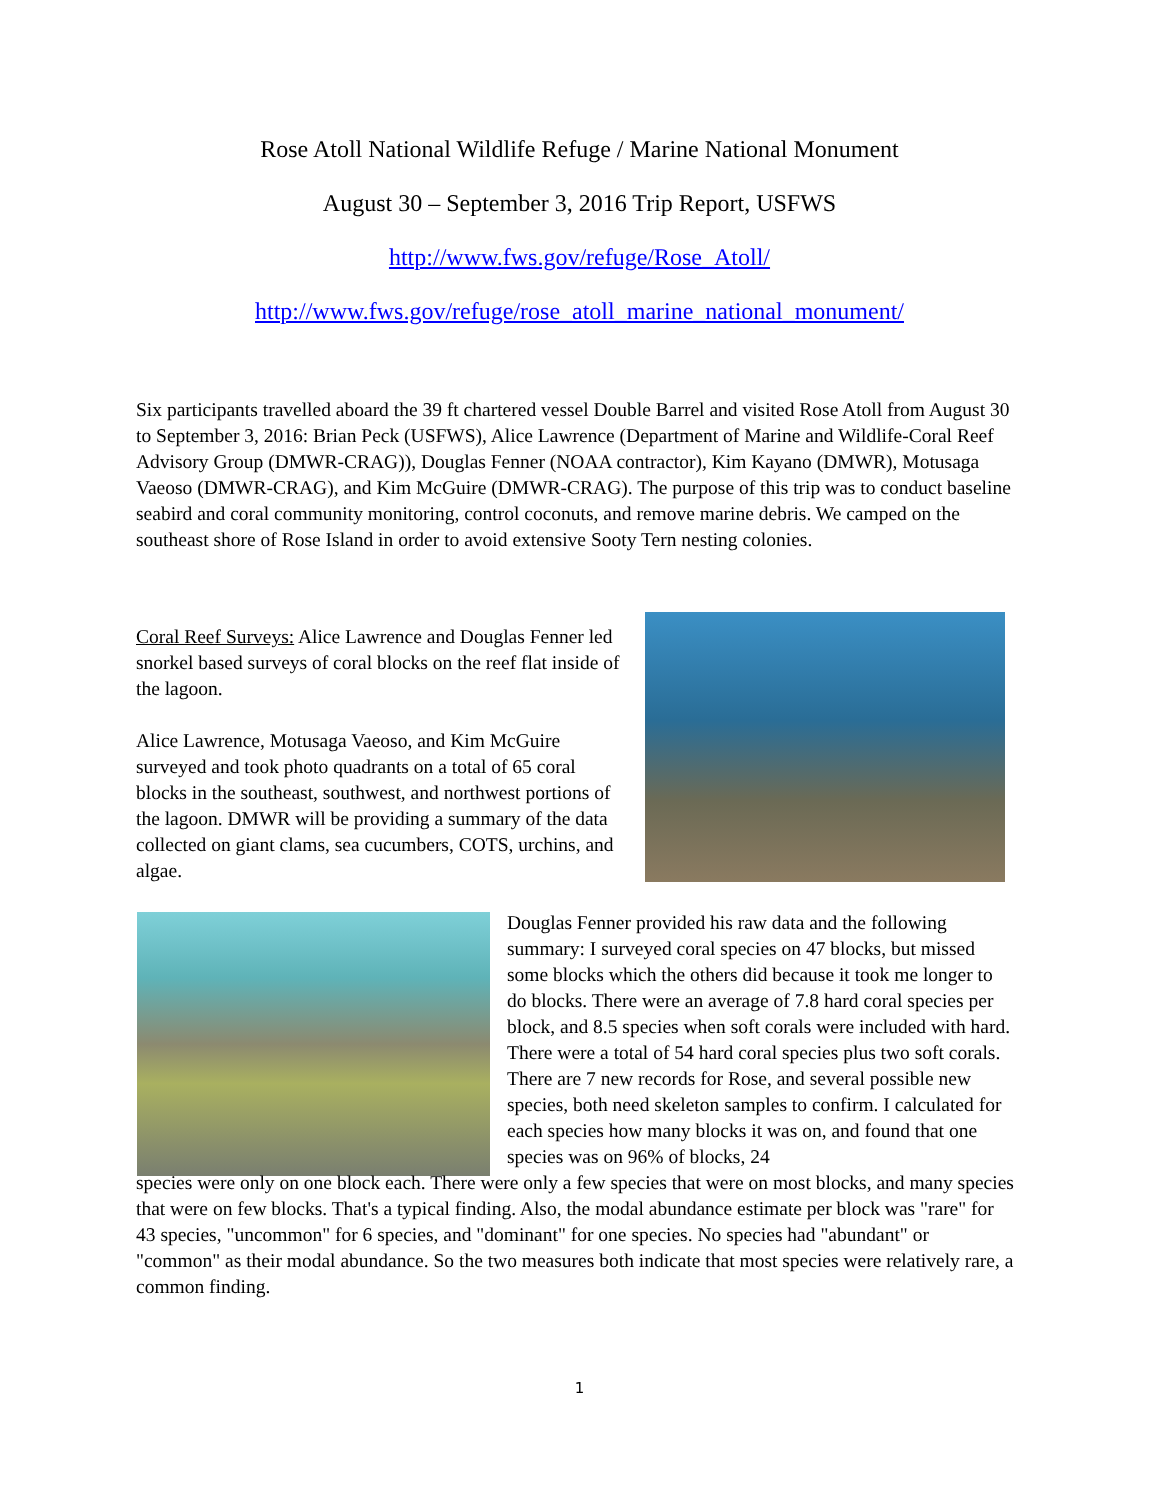Rose Atoll National Wildlife Refuge / Marine National Monument
August 30 – September 3, 2016 Trip Report, USFWS
http://www.fws.gov/refuge/Rose_Atoll/
http://www.fws.gov/refuge/rose_atoll_marine_national_monument/
Six participants travelled aboard the 39 ft chartered vessel Double Barrel and visited Rose Atoll from August 30 to September 3, 2016: Brian Peck (USFWS), Alice Lawrence (Department of Marine and Wildlife-Coral Reef Advisory Group (DMWR-CRAG)), Douglas Fenner (NOAA contractor), Kim Kayano (DMWR), Motusaga Vaeoso (DMWR-CRAG), and Kim McGuire (DMWR-CRAG). The purpose of this trip was to conduct baseline seabird and coral community monitoring, control coconuts, and remove marine debris. We camped on the southeast shore of Rose Island in order to avoid extensive Sooty Tern nesting colonies.
Coral Reef Surveys: Alice Lawrence and Douglas Fenner led snorkel based surveys of coral blocks on the reef flat inside of the lagoon.
Alice Lawrence, Motusaga Vaeoso, and Kim McGuire surveyed and took photo quadrants on a total of 65 coral blocks in the southeast, southwest, and northwest portions of the lagoon. DMWR will be providing a summary of the data collected on giant clams, sea cucumbers, COTS, urchins, and algae.
Douglas Fenner provided his raw data and the following summary: I surveyed coral species on 47 blocks, but missed some blocks which the others did because it took me longer to do blocks. There were an average of 7.8 hard coral species per block, and 8.5 species when soft corals were included with hard. There were a total of 54 hard coral species plus two soft corals. There are 7 new records for Rose, and several possible new species, both need skeleton samples to confirm. I calculated for each species how many blocks it was on, and found that one species was on 96% of blocks, 24
species were only on one block each. There were only a few species that were on most blocks, and many species that were on few blocks. That's a typical finding. Also, the modal abundance estimate per block was "rare" for 43 species, "uncommon" for 6 species, and "dominant" for one species. No species had "abundant" or "common" as their modal abundance. So the two measures both indicate that most species were relatively rare, a common finding.
1